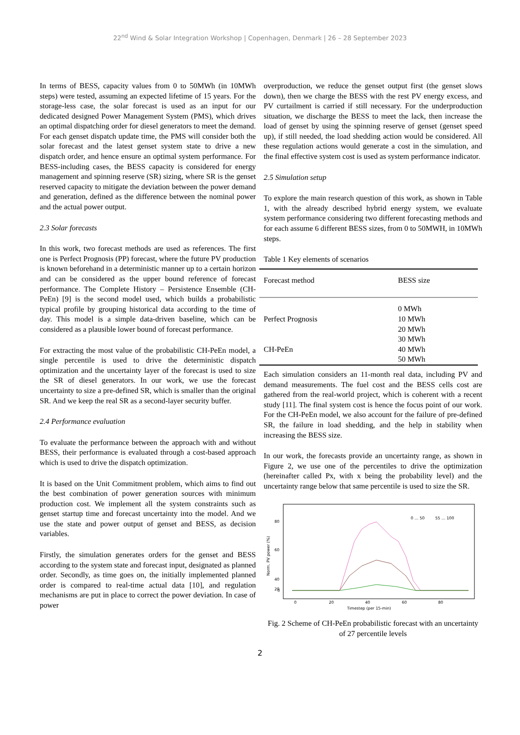22<sup>nd</sup> Wind & Solar Integration Workshop | Copenhagen, Denmark | 26 – 28 September 2023
In terms of BESS, capacity values from 0 to 50MWh (in 10MWh steps) were tested, assuming an expected lifetime of 15 years. For the storage-less case, the solar forecast is used as an input for our dedicated designed Power Management System (PMS), which drives an optimal dispatching order for diesel generators to meet the demand. For each genset dispatch update time, the PMS will consider both the solar forecast and the latest genset system state to drive a new dispatch order, and hence ensure an optimal system performance. For BESS-including cases, the BESS capacity is considered for energy management and spinning reserve (SR) sizing, where SR is the genset reserved capacity to mitigate the deviation between the power demand and generation, defined as the difference between the nominal power and the actual power output.
2.3 Solar forecasts
In this work, two forecast methods are used as references. The first one is Perfect Prognosis (PP) forecast, where the future PV production is known beforehand in a deterministic manner up to a certain horizon and can be considered as the upper bound reference of forecast performance. The Complete History – Persistence Ensemble (CH-PeEn) [9] is the second model used, which builds a probabilistic typical profile by grouping historical data according to the time of day. This model is a simple data-driven baseline, which can be considered as a plausible lower bound of forecast performance.
For extracting the most value of the probabilistic CH-PeEn model, a single percentile is used to drive the deterministic dispatch optimization and the uncertainty layer of the forecast is used to size the SR of diesel generators. In our work, we use the forecast uncertainty to size a pre-defined SR, which is smaller than the original SR. And we keep the real SR as a second-layer security buffer.
2.4 Performance evaluation
To evaluate the performance between the approach with and without BESS, their performance is evaluated through a cost-based approach which is used to drive the dispatch optimization.
It is based on the Unit Commitment problem, which aims to find out the best combination of power generation sources with minimum production cost. We implement all the system constraints such as genset startup time and forecast uncertainty into the model. And we use the state and power output of genset and BESS, as decision variables.
Firstly, the simulation generates orders for the genset and BESS according to the system state and forecast input, designated as planned order. Secondly, as time goes on, the initially implemented planned order is compared to real-time actual data [10], and regulation mechanisms are put in place to correct the power deviation. In case of power
overproduction, we reduce the genset output first (the genset slows down), then we charge the BESS with the rest PV energy excess, and PV curtailment is carried if still necessary. For the underproduction situation, we discharge the BESS to meet the lack, then increase the load of genset by using the spinning reserve of genset (genset speed up), if still needed, the load shedding action would be considered. All these regulation actions would generate a cost in the simulation, and the final effective system cost is used as system performance indicator.
2.5 Simulation setup
To explore the main research question of this work, as shown in Table 1, with the already described hybrid energy system, we evaluate system performance considering two different forecasting methods and for each assume 6 different BESS sizes, from 0 to 50MWH, in 10MWh steps.
Table 1 Key elements of scenarios
| Forecast method | BESS size |
| --- | --- |
| Perfect Prognosis CH-PeEn | 0 MWh 10 MWh 20 MWh 30 MWh 40 MWh 50 MWh |
Each simulation considers an 11-month real data, including PV and demand measurements. The fuel cost and the BESS cells cost are gathered from the real-world project, which is coherent with a recent study [11]. The final system cost is hence the focus point of our work. For the CH-PeEn model, we also account for the failure of pre-defined SR, the failure in load shedding, and the help in stability when increasing the BESS size.
In our work, the forecasts provide an uncertainty range, as shown in Figure 2, we use one of the percentiles to drive the optimization (hereinafter called Px, with x being the probability level) and the uncertainty range below that same percentile is used to size the SR.
Norm. PV power (%)
80
60
40
20
0
0
20
40
60
80
Timestep (per 15-min)
0 … 50
55 … 100
Fig. 2 Scheme of CH-PeEn probabilistic forecast with an uncertainty of 27 percentile levels
2